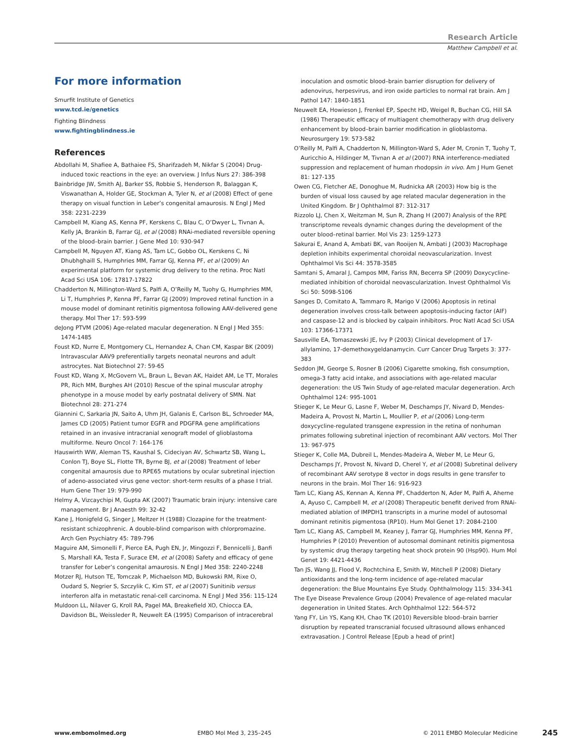Research Article
Matthew Campbell et al.
For more information
Smurfit Institute of Genetics
www.tcd.ie/genetics
Fighting Blindness
www.fightingblindness.ie
References
Abdollahi M, Shafiee A, Bathaiee FS, Sharifzadeh M, Nikfar S (2004) Drug-induced toxic reactions in the eye: an overview. J Infus Nurs 27: 386-398
Bainbridge JW, Smith AJ, Barker SS, Robbie S, Henderson R, Balaggan K, Viswanathan A, Holder GE, Stockman A, Tyler N, et al (2008) Effect of gene therapy on visual function in Leber’s congenital amaurosis. N Engl J Med 358: 2231-2239
Campbell M, Kiang AS, Kenna PF, Kerskens C, Blau C, O’Dwyer L, Tivnan A, Kelly JA, Brankin B, Farrar GJ, et al (2008) RNAi-mediated reversible opening of the blood–brain barrier. J Gene Med 10: 930-947
Campbell M, Nguyen AT, Kiang AS, Tam LC, Gobbo OL, Kerskens C, Ni Dhubhghaill S, Humphries MM, Farrar GJ, Kenna PF, et al (2009) An experimental platform for systemic drug delivery to the retina. Proc Natl Acad Sci USA 106: 17817-17822
Chadderton N, Millington-Ward S, Palfi A, O’Reilly M, Tuohy G, Humphries MM, Li T, Humphries P, Kenna PF, Farrar GJ (2009) Improved retinal function in a mouse model of dominant retinitis pigmentosa following AAV-delivered gene therapy. Mol Ther 17: 593-599
deJong PTVM (2006) Age-related macular degeneration. N Engl J Med 355: 1474-1485
Foust KD, Nurre E, Montgomery CL, Hernandez A, Chan CM, Kaspar BK (2009) Intravascular AAV9 preferentially targets neonatal neurons and adult astrocytes. Nat Biotechnol 27: 59-65
Foust KD, Wang X, McGovern VL, Braun L, Bevan AK, Haidet AM, Le TT, Morales PR, Rich MM, Burghes AH (2010) Rescue of the spinal muscular atrophy phenotype in a mouse model by early postnatal delivery of SMN. Nat Biotechnol 28: 271-274
Giannini C, Sarkaria JN, Saito A, Uhm JH, Galanis E, Carlson BL, Schroeder MA, James CD (2005) Patient tumor EGFR and PDGFRA gene amplifications retained in an invasive intracranial xenograft model of glioblastoma multiforme. Neuro Oncol 7: 164-176
Hauswirth WW, Aleman TS, Kaushal S, Cideciyan AV, Schwartz SB, Wang L, Conlon TJ, Boye SL, Flotte TR, Byrne BJ, et al (2008) Treatment of leber congenital amaurosis due to RPE65 mutations by ocular subretinal injection of adeno-associated virus gene vector: short-term results of a phase I trial. Hum Gene Ther 19: 979-990
Helmy A, Vizcaychipi M, Gupta AK (2007) Traumatic brain injury: intensive care management. Br J Anaesth 99: 32-42
Kane J, Honigfeld G, Singer J, Meltzer H (1988) Clozapine for the treatment-resistant schizophrenic. A double-blind comparison with chlorpromazine. Arch Gen Psychiatry 45: 789-796
Maguire AM, Simonelli F, Pierce EA, Pugh EN, Jr, Mingozzi F, Bennicelli J, Banfi S, Marshall KA, Testa F, Surace EM, et al (2008) Safety and efficacy of gene transfer for Leber’s congenital amaurosis. N Engl J Med 358: 2240-2248
Motzer RJ, Hutson TE, Tomczak P, Michaelson MD, Bukowski RM, Rixe O, Oudard S, Negrier S, Szczylik C, Kim ST, et al (2007) Sunitinib versus interferon alfa in metastatic renal-cell carcinoma. N Engl J Med 356: 115-124
Muldoon LL, Nilaver G, Kroll RA, Pagel MA, Breakefield XO, Chiocca EA, Davidson BL, Weissleder R, Neuwelt EA (1995) Comparison of intracerebral
inoculation and osmotic blood–brain barrier disruption for delivery of adenovirus, herpesvirus, and iron oxide particles to normal rat brain. Am J Pathol 147: 1840-1851
Neuwelt EA, Howieson J, Frenkel EP, Specht HD, Weigel R, Buchan CG, Hill SA (1986) Therapeutic efficacy of multiagent chemotherapy with drug delivery enhancement by blood–brain barrier modification in glioblastoma. Neurosurgery 19: 573-582
O’Reilly M, Palfi A, Chadderton N, Millington-Ward S, Ader M, Cronin T, Tuohy T, Auricchio A, Hildinger M, Tivnan A et al (2007) RNA interference-mediated suppression and replacement of human rhodopsin in vivo. Am J Hum Genet 81: 127-135
Owen CG, Fletcher AE, Donoghue M, Rudnicka AR (2003) How big is the burden of visual loss caused by age related macular degeneration in the United Kingdom. Br J Ophthalmol 87: 312-317
Rizzolo LJ, Chen X, Weitzman M, Sun R, Zhang H (2007) Analysis of the RPE transcriptome reveals dynamic changes during the development of the outer blood–retinal barrier. Mol Vis 23: 1259-1273
Sakurai E, Anand A, Ambati BK, van Rooijen N, Ambati J (2003) Macrophage depletion inhibits experimental choroidal neovascularization. Invest Ophthalmol Vis Sci 44: 3578-3585
Samtani S, Amaral J, Campos MM, Fariss RN, Becerra SP (2009) Doxycycline-mediated inhibition of choroidal neovascularization. Invest Ophthalmol Vis Sci 50: 5098-5106
Sanges D, Comitato A, Tammaro R, Marigo V (2006) Apoptosis in retinal degeneration involves cross-talk between apoptosis-inducing factor (AIF) and caspase-12 and is blocked by calpain inhibitors. Proc Natl Acad Sci USA 103: 17366-17371
Sausville EA, Tomaszewski JE, Ivy P (2003) Clinical development of 17-allylamino, 17-demethoxygeldanamycin. Curr Cancer Drug Targets 3: 377-383
Seddon JM, George S, Rosner B (2006) Cigarette smoking, fish consumption, omega-3 fatty acid intake, and associations with age-related macular degeneration: the US Twin Study of age-related macular degeneration. Arch Ophthalmol 124: 995-1001
Stieger K, Le Meur G, Lasne F, Weber M, Deschamps JY, Nivard D, Mendes-Madeira A, Provost N, Martin L, Moullier P, et al (2006) Long-term doxycycline-regulated transgene expression in the retina of nonhuman primates following subretinal injection of recombinant AAV vectors. Mol Ther 13: 967-975
Stieger K, Colle MA, Dubreil L, Mendes-Madeira A, Weber M, Le Meur G, Deschamps JY, Provost N, Nivard D, Cherel Y, et al (2008) Subretinal delivery of recombinant AAV serotype 8 vector in dogs results in gene transfer to neurons in the brain. Mol Ther 16: 916-923
Tam LC, Kiang AS, Kennan A, Kenna PF, Chadderton N, Ader M, Palfi A, Aherne A, Ayuso C, Campbell M, et al (2008) Therapeutic benefit derived from RNAi-mediated ablation of IMPDH1 transcripts in a murine model of autosomal dominant retinitis pigmentosa (RP10). Hum Mol Genet 17: 2084-2100
Tam LC, Kiang AS, Campbell M, Keaney J, Farrar GJ, Humphries MM, Kenna PF, Humphries P (2010) Prevention of autosomal dominant retinitis pigmentosa by systemic drug therapy targeting heat shock protein 90 (Hsp90). Hum Mol Genet 19: 4421-4436
Tan JS, Wang JJ, Flood V, Rochtchina E, Smith W, Mitchell P (2008) Dietary antioxidants and the long-term incidence of age-related macular degeneration: the Blue Mountains Eye Study. Ophthalmology 115: 334-341
The Eye Disease Prevalence Group (2004) Prevalence of age-related macular degeneration in United States. Arch Ophthalmol 122: 564-572
Yang FY, Lin YS, Kang KH, Chao TK (2010) Reversible blood–brain barrier disruption by repeated transcranial focused ultrasound allows enhanced extravasation. J Control Release [Epub a head of print]
www.embomolmed.org EMBO Mol Med 3, 235–245 © 2011 EMBO Molecular Medicine 245